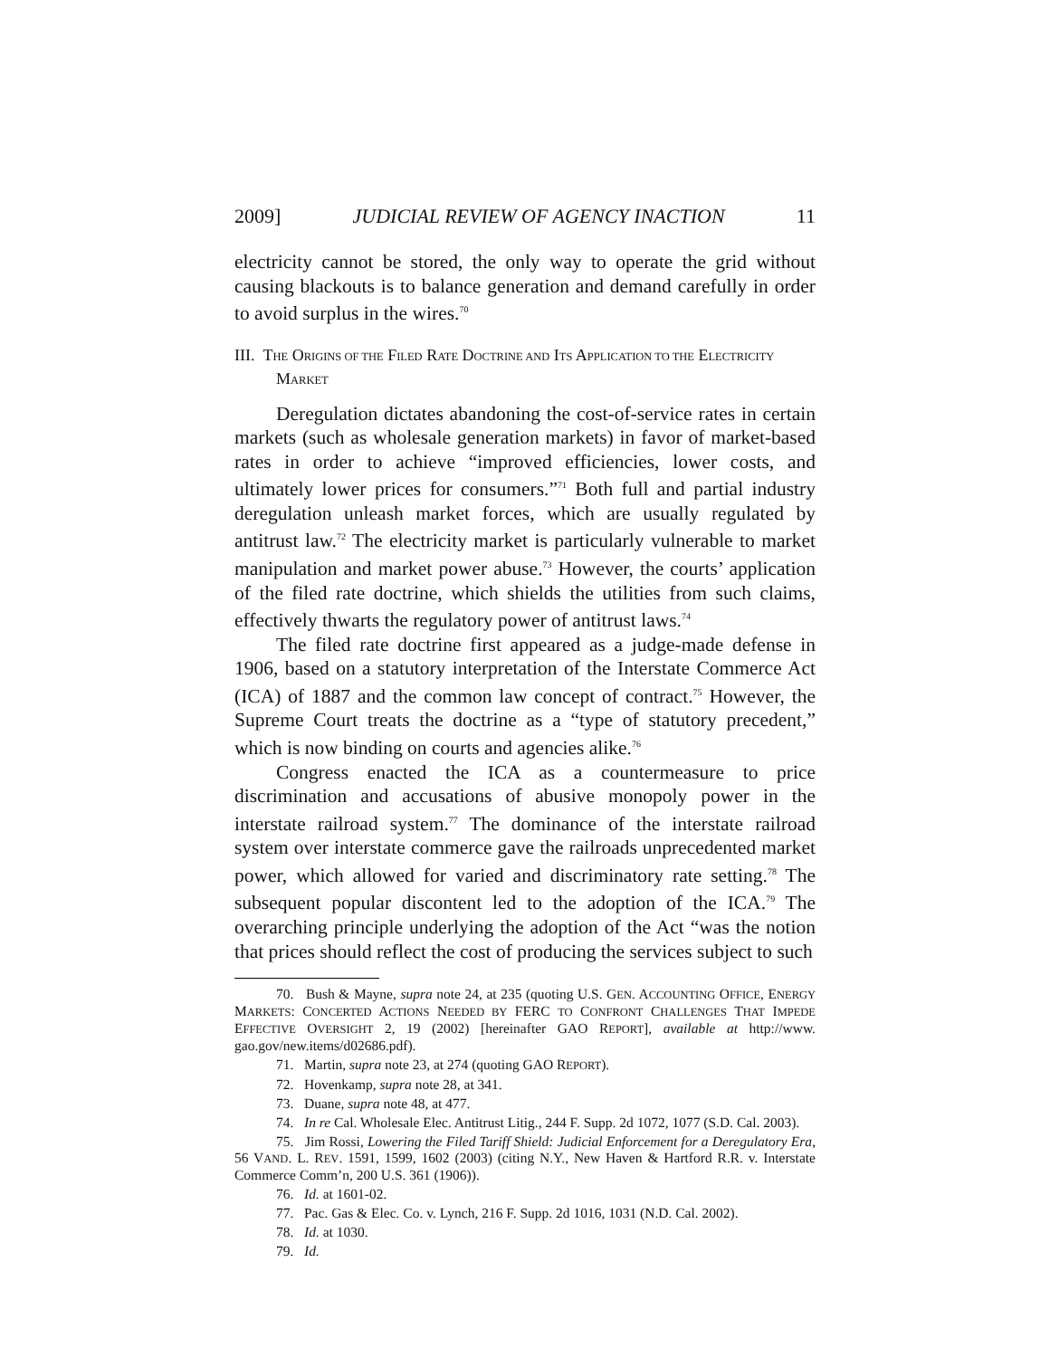2009] JUDICIAL REVIEW OF AGENCY INACTION 11
electricity cannot be stored, the only way to operate the grid without causing blackouts is to balance generation and demand carefully in order to avoid surplus in the wires.<sup>70</sup>
III. THE ORIGINS OF THE FILED RATE DOCTRINE AND ITS APPLICATION TO THE ELECTRICITY MARKET
Deregulation dictates abandoning the cost-of-service rates in certain markets (such as wholesale generation markets) in favor of market-based rates in order to achieve “improved efficiencies, lower costs, and ultimately lower prices for consumers.”<sup>71</sup> Both full and partial industry deregulation unleash market forces, which are usually regulated by antitrust law.<sup>72</sup> The electricity market is particularly vulnerable to market manipulation and market power abuse.<sup>73</sup> However, the courts’ application of the filed rate doctrine, which shields the utilities from such claims, effectively thwarts the regulatory power of antitrust laws.<sup>74</sup>
The filed rate doctrine first appeared as a judge-made defense in 1906, based on a statutory interpretation of the Interstate Commerce Act (ICA) of 1887 and the common law concept of contract.<sup>75</sup> However, the Supreme Court treats the doctrine as a “type of statutory precedent,” which is now binding on courts and agencies alike.<sup>76</sup>
Congress enacted the ICA as a countermeasure to price discrimination and accusations of abusive monopoly power in the interstate railroad system.<sup>77</sup> The dominance of the interstate railroad system over interstate commerce gave the railroads unprecedented market power, which allowed for varied and discriminatory rate setting.<sup>78</sup> The subsequent popular discontent led to the adoption of the ICA.<sup>79</sup> The overarching principle underlying the adoption of the Act “was the notion that prices should reflect the cost of producing the services subject to such
70. Bush & Mayne, supra note 24, at 235 (quoting U.S. GEN. ACCOUNTING OFFICE, ENERGY MARKETS: CONCERTED ACTIONS NEEDED BY FERC TO CONFRONT CHALLENGES THAT IMPEDE EFFECTIVE OVERSIGHT 2, 19 (2002) [hereinafter GAO REPORT], available at http://www. gao.gov/new.items/d02686.pdf).
71. Martin, supra note 23, at 274 (quoting GAO REPORT).
72. Hovenkamp, supra note 28, at 341.
73. Duane, supra note 48, at 477.
74. In re Cal. Wholesale Elec. Antitrust Litig., 244 F. Supp. 2d 1072, 1077 (S.D. Cal. 2003).
75. Jim Rossi, Lowering the Filed Tariff Shield: Judicial Enforcement for a Deregulatory Era, 56 VAND. L. REV. 1591, 1599, 1602 (2003) (citing N.Y., New Haven & Hartford R.R. v. Interstate Commerce Comm’n, 200 U.S. 361 (1906)).
76. Id. at 1601-02.
77. Pac. Gas & Elec. Co. v. Lynch, 216 F. Supp. 2d 1016, 1031 (N.D. Cal. 2002).
78. Id. at 1030.
79. Id.